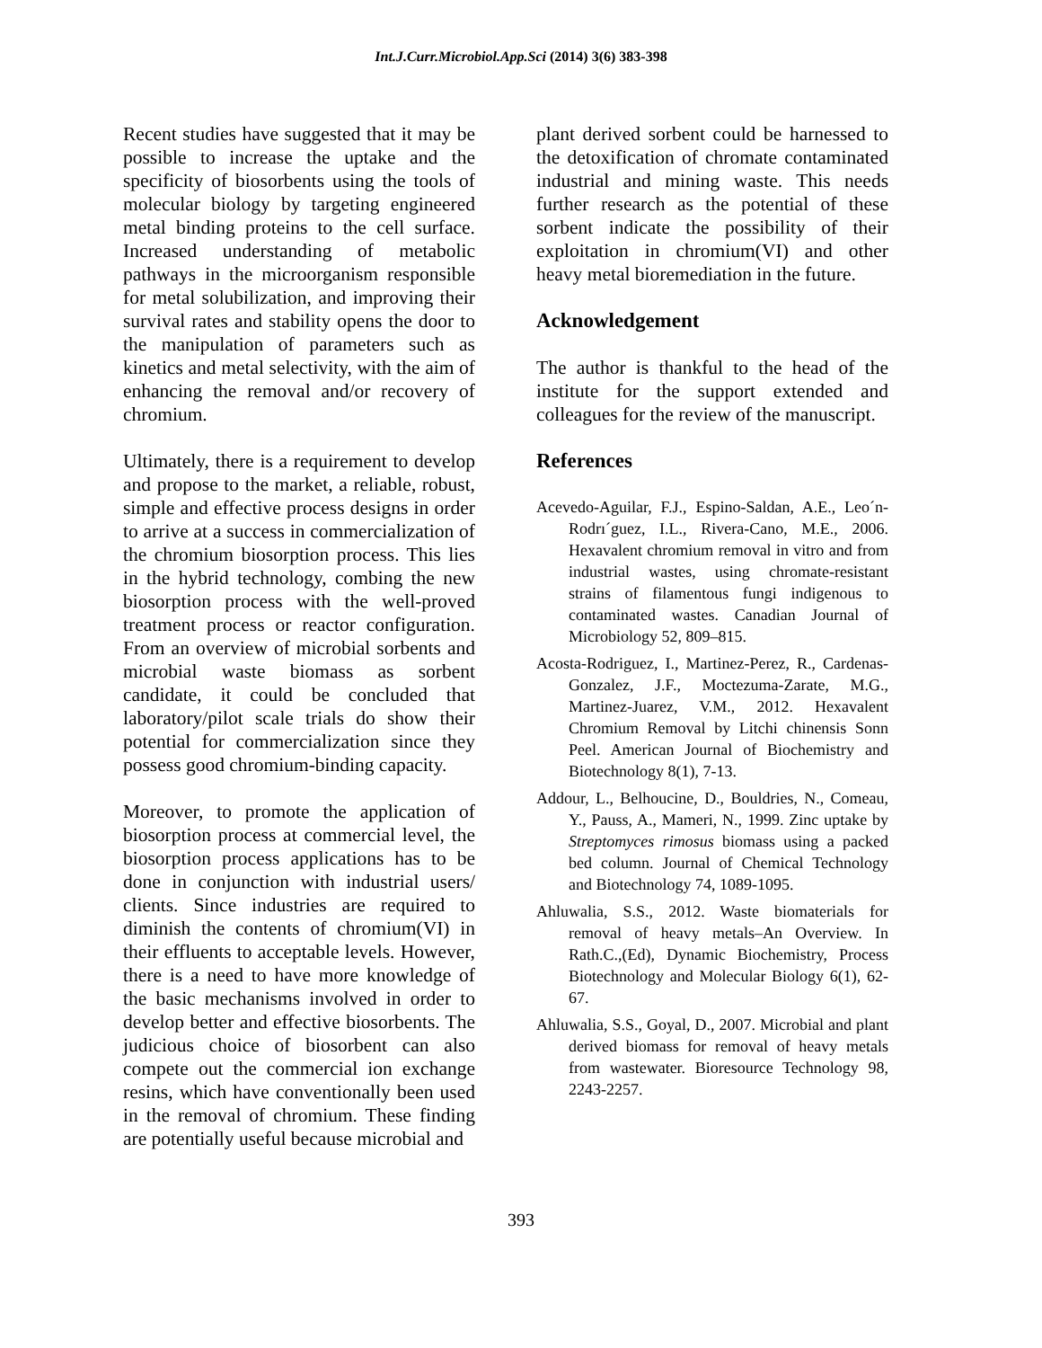Int.J.Curr.Microbiol.App.Sci (2014) 3(6) 383-398
Recent studies have suggested that it may be possible to increase the uptake and the specificity of biosorbents using the tools of molecular biology by targeting engineered metal binding proteins to the cell surface. Increased understanding of metabolic pathways in the microorganism responsible for metal solubilization, and improving their survival rates and stability opens the door to the manipulation of parameters such as kinetics and metal selectivity, with the aim of enhancing the removal and/or recovery of chromium.
Ultimately, there is a requirement to develop and propose to the market, a reliable, robust, simple and effective process designs in order to arrive at a success in commercialization of the chromium biosorption process. This lies in the hybrid technology, combing the new biosorption process with the well-proved treatment process or reactor configuration. From an overview of microbial sorbents and microbial waste biomass as sorbent candidate, it could be concluded that laboratory/pilot scale trials do show their potential for commercialization since they possess good chromium-binding capacity.
Moreover, to promote the application of biosorption process at commercial level, the biosorption process applications has to be done in conjunction with industrial users/ clients. Since industries are required to diminish the contents of chromium(VI) in their effluents to acceptable levels. However, there is a need to have more knowledge of the basic mechanisms involved in order to develop better and effective biosorbents. The judicious choice of biosorbent can also compete out the commercial ion exchange resins, which have conventionally been used in the removal of chromium. These finding are potentially useful because microbial and
plant derived sorbent could be harnessed to the detoxification of chromate contaminated industrial and mining waste. This needs further research as the potential of these sorbent indicate the possibility of their exploitation in chromium(VI) and other heavy metal bioremediation in the future.
Acknowledgement
The author is thankful to the head of the institute for the support extended and colleagues for the review of the manuscript.
References
Acevedo-Aguilar, F.J., Espino-Saldan, A.E., Leo´n-Rodrı´guez, I.L., Rivera-Cano, M.E., 2006. Hexavalent chromium removal in vitro and from industrial wastes, using chromate-resistant strains of filamentous fungi indigenous to contaminated wastes. Canadian Journal of Microbiology 52, 809–815.
Acosta-Rodriguez, I., Martinez-Perez, R., Cardenas-Gonzalez, J.F., Moctezuma-Zarate, M.G., Martinez-Juarez, V.M., 2012. Hexavalent Chromium Removal by Litchi chinensis Sonn Peel. American Journal of Biochemistry and Biotechnology 8(1), 7-13.
Addour, L., Belhoucine, D., Bouldries, N., Comeau, Y., Pauss, A., Mameri, N., 1999. Zinc uptake by Streptomyces rimosus biomass using a packed bed column. Journal of Chemical Technology and Biotechnology 74, 1089-1095.
Ahluwalia, S.S., 2012. Waste biomaterials for removal of heavy metals–An Overview. In Rath.C.,(Ed), Dynamic Biochemistry, Process Biotechnology and Molecular Biology 6(1), 62-67.
Ahluwalia, S.S., Goyal, D., 2007. Microbial and plant derived biomass for removal of heavy metals from wastewater. Bioresource Technology 98, 2243-2257.
393